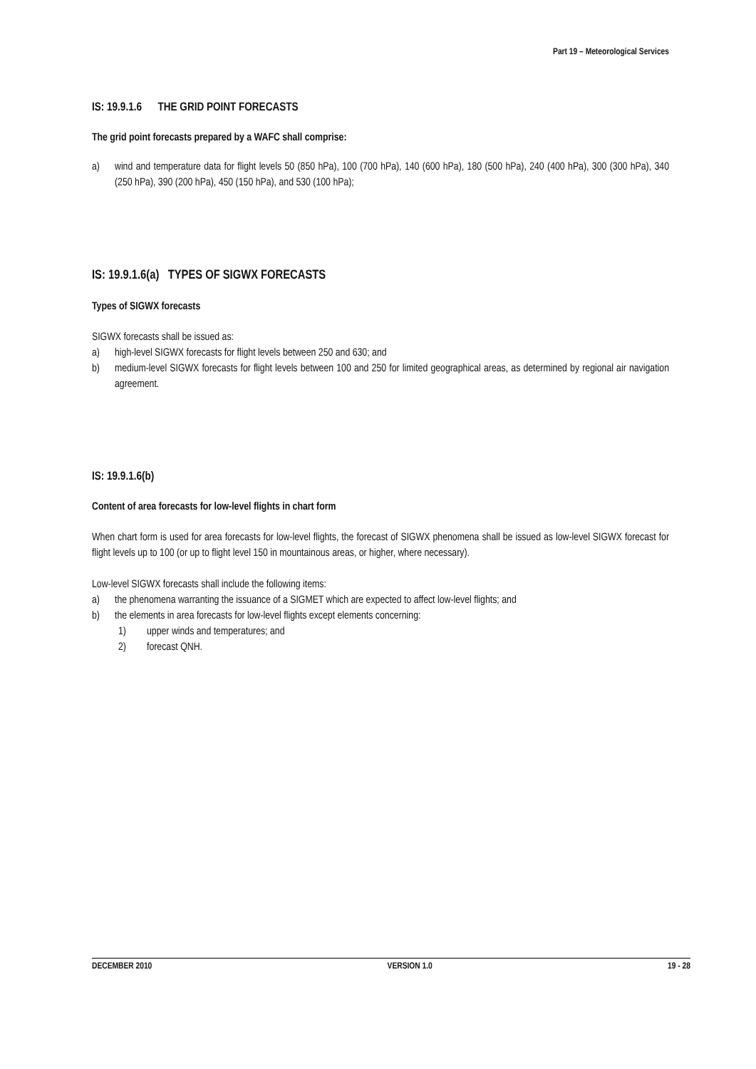Part 19 – Meteorological Services
IS: 19.9.1.6 THE GRID POINT FORECASTS
The grid point forecasts prepared by a WAFC shall comprise:
a) wind and temperature data for flight levels 50 (850 hPa), 100 (700 hPa), 140 (600 hPa), 180 (500 hPa), 240 (400 hPa), 300 (300 hPa), 340 (250 hPa), 390 (200 hPa), 450 (150 hPa), and 530 (100 hPa);
IS: 19.9.1.6(a) TYPES OF SIGWX FORECASTS
Types of SIGWX forecasts
SIGWX forecasts shall be issued as:
a) high-level SIGWX forecasts for flight levels between 250 and 630; and
b) medium-level SIGWX forecasts for flight levels between 100 and 250 for limited geographical areas, as determined by regional air navigation agreement.
IS: 19.9.1.6(b)
Content of area forecasts for low-level flights in chart form
When chart form is used for area forecasts for low-level flights, the forecast of SIGWX phenomena shall be issued as low-level SIGWX forecast for flight levels up to 100 (or up to flight level 150 in mountainous areas, or higher, where necessary).
Low-level SIGWX forecasts shall include the following items:
a) the phenomena warranting the issuance of a SIGMET which are expected to affect low-level flights; and
b) the elements in area forecasts for low-level flights except elements concerning:
1) upper winds and temperatures; and
2) forecast QNH.
DECEMBER 2010 VERSION 1.0 19 - 28